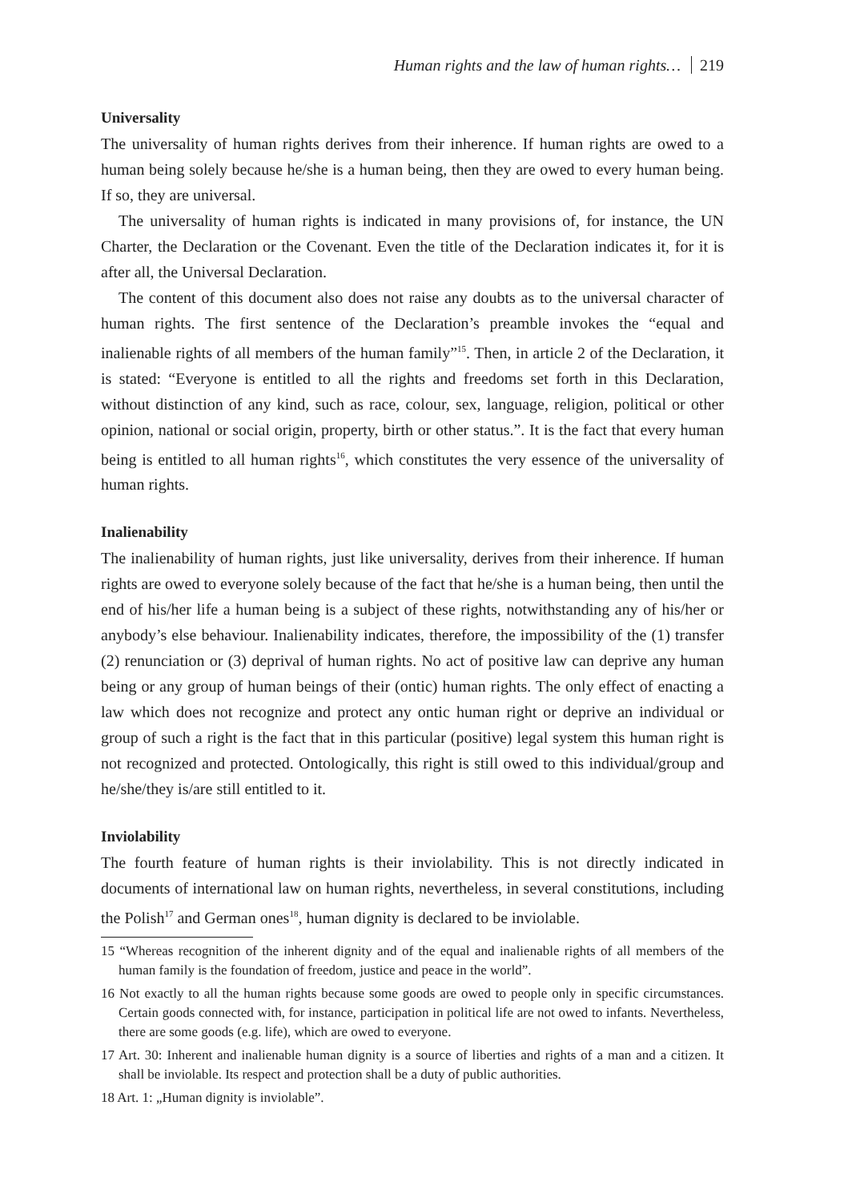Human rights and the law of human rights… 219
Universality
The universality of human rights derives from their inherence. If human rights are owed to a human being solely because he/she is a human being, then they are owed to every human being. If so, they are universal.
The universality of human rights is indicated in many provisions of, for instance, the UN Charter, the Declaration or the Covenant. Even the title of the Declaration indicates it, for it is after all, the Universal Declaration.
The content of this document also does not raise any doubts as to the universal character of human rights. The first sentence of the Declaration’s preamble invokes the “equal and inalienable rights of all members of the human family”<sup>15</sup>. Then, in article 2 of the Declaration, it is stated: “Everyone is entitled to all the rights and freedoms set forth in this Declaration, without distinction of any kind, such as race, colour, sex, language, religion, political or other opinion, national or social origin, property, birth or other status.”. It is the fact that every human being is entitled to all human rights<sup>16</sup>, which constitutes the very essence of the universality of human rights.
Inalienability
The inalienability of human rights, just like universality, derives from their inherence. If human rights are owed to everyone solely because of the fact that he/she is a human being, then until the end of his/her life a human being is a subject of these rights, notwithstanding any of his/her or anybody’s else behaviour. Inalienability indicates, therefore, the impossibility of the (1) transfer (2) renunciation or (3) deprival of human rights. No act of positive law can deprive any human being or any group of human beings of their (ontic) human rights. The only effect of enacting a law which does not recognize and protect any ontic human right or deprive an individual or group of such a right is the fact that in this particular (positive) legal system this human right is not recognized and protected. Ontologically, this right is still owed to this individual/group and he/she/they is/are still entitled to it.
Inviolability
The fourth feature of human rights is their inviolability. This is not directly indicated in documents of international law on human rights, nevertheless, in several constitutions, including the Polish<sup>17</sup> and German ones<sup>18</sup>, human dignity is declared to be inviolable.
15 “Whereas recognition of the inherent dignity and of the equal and inalienable rights of all members of the human family is the foundation of freedom, justice and peace in the world”.
16 Not exactly to all the human rights because some goods are owed to people only in specific circumstances. Certain goods connected with, for instance, participation in political life are not owed to infants. Nevertheless, there are some goods (e.g. life), which are owed to everyone.
17 Art. 30: Inherent and inalienable human dignity is a source of liberties and rights of a man and a citizen. It shall be inviolable. Its respect and protection shall be a duty of public authorities.
18 Art. 1: „Human dignity is inviolable”.